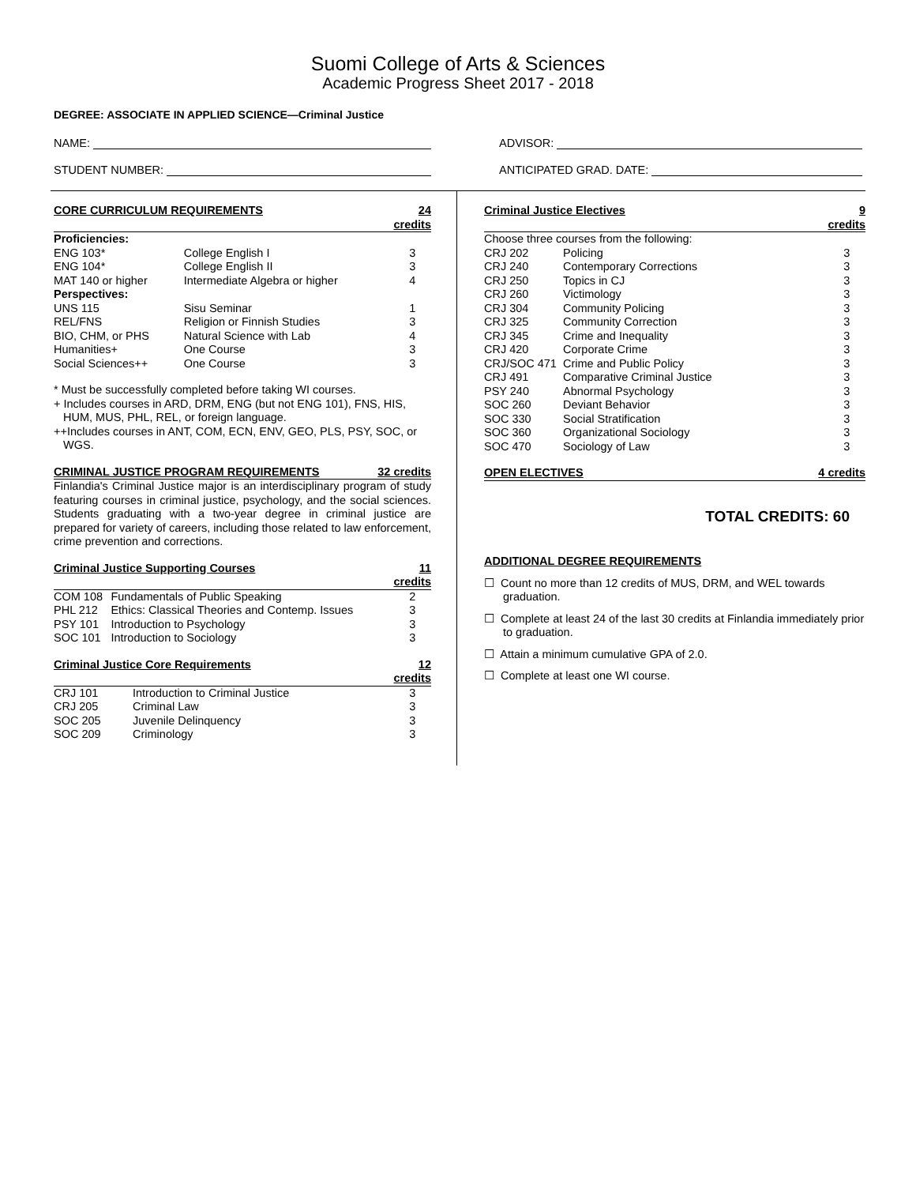Suomi College of Arts & Sciences
Academic Progress Sheet 2017 - 2018
DEGREE: ASSOCIATE IN APPLIED SCIENCE—Criminal Justice
NAME:
STUDENT NUMBER:
ADVISOR:
ANTICIPATED GRAD. DATE:
| CORE CURRICULUM REQUIREMENTS | | 24 credits |
| --- | --- | --- |
| Proficiencies: | | |
| ENG 103* | College English I | 3 |
| ENG 104* | College English II | 3 |
| MAT 140 or higher | Intermediate Algebra or higher | 4 |
| Perspectives: | | |
| UNS 115 | Sisu Seminar | 1 |
| REL/FNS | Religion or Finnish Studies | 3 |
| BIO, CHM, or PHS | Natural Science with Lab | 4 |
| Humanities+ | One Course | 3 |
| Social Sciences++ | One Course | 3 |
* Must be successfully completed before taking WI courses.
+ Includes courses in ARD, DRM, ENG (but not ENG 101), FNS, HIS, HUM, MUS, PHL, REL, or foreign language.
++Includes courses in ANT, COM, ECN, ENV, GEO, PLS, PSY, SOC, or WGS.
| CRIMINAL JUSTICE PROGRAM REQUIREMENTS | 32 credits |
| --- | --- |
Finlandia's Criminal Justice major is an interdisciplinary program of study featuring courses in criminal justice, psychology, and the social sciences. Students graduating with a two-year degree in criminal justice are prepared for variety of careers, including those related to law enforcement, crime prevention and corrections.
| Criminal Justice Supporting Courses | | 11 credits |
| --- | --- | --- |
| COM 108 | Fundamentals of Public Speaking | 2 |
| PHL 212 | Ethics: Classical Theories and Contemp. Issues | 3 |
| PSY 101 | Introduction to Psychology | 3 |
| SOC 101 | Introduction to Sociology | 3 |
| Criminal Justice Core Requirements | | 12 credits |
| --- | --- | --- |
| CRJ 101 | Introduction to Criminal Justice | 3 |
| CRJ 205 | Criminal Law | 3 |
| SOC 205 | Juvenile Delinquency | 3 |
| SOC 209 | Criminology | 3 |
| Criminal Justice Electives | | 9 credits |
| --- | --- | --- |
| Choose three courses from the following: | | |
| CRJ 202 | Policing | 3 |
| CRJ 240 | Contemporary Corrections | 3 |
| CRJ 250 | Topics in CJ | 3 |
| CRJ 260 | Victimology | 3 |
| CRJ 304 | Community Policing | 3 |
| CRJ 325 | Community Correction | 3 |
| CRJ 345 | Crime and Inequality | 3 |
| CRJ 420 | Corporate Crime | 3 |
| CRJ/SOC 471 | Crime and Public Policy | 3 |
| CRJ 491 | Comparative Criminal Justice | 3 |
| PSY 240 | Abnormal Psychology | 3 |
| SOC 260 | Deviant Behavior | 3 |
| SOC 330 | Social Stratification | 3 |
| SOC 360 | Organizational Sociology | 3 |
| SOC 470 | Sociology of Law | 3 |
| OPEN ELECTIVES | 4 credits |
| --- | --- |
TOTAL CREDITS: 60
ADDITIONAL DEGREE REQUIREMENTS
☐ Count no more than 12 credits of MUS, DRM, and WEL towards graduation.
☐ Complete at least 24 of the last 30 credits at Finlandia immediately prior to graduation.
☐ Attain a minimum cumulative GPA of 2.0.
☐ Complete at least one WI course.